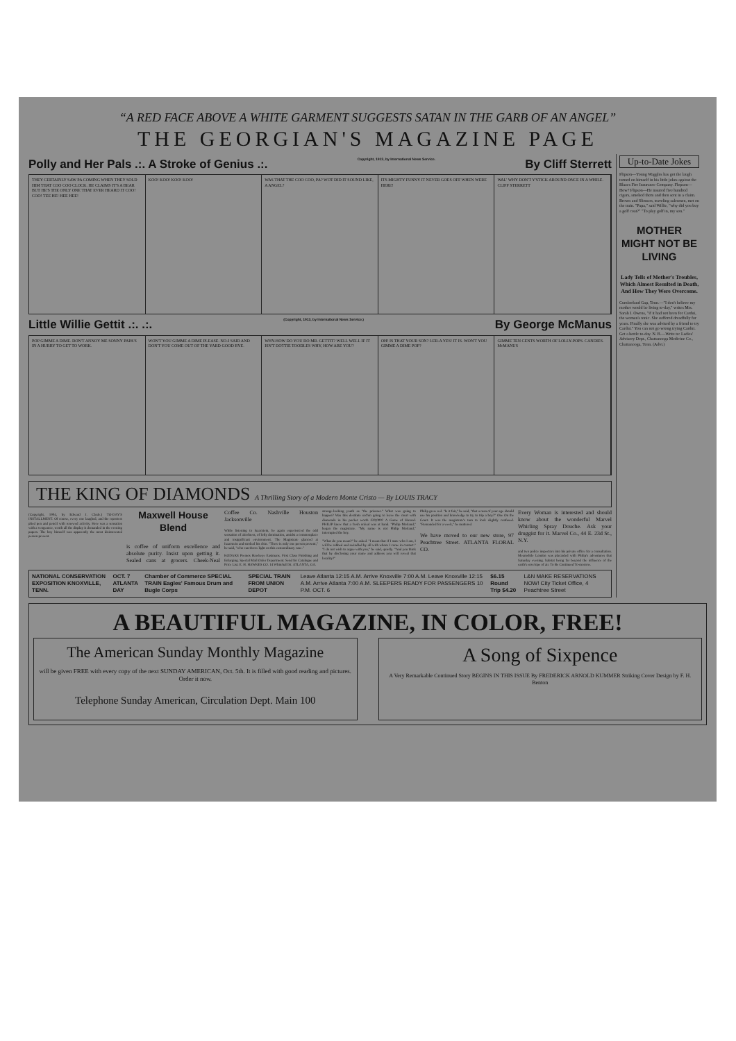“A RED FACE ABOVE A WHITE GARMENT SUGGESTS SATAN IN THE GARB OF AN ANGEL”
THE GEORGIAN'S MAGAZINE PAGE
Polly and Her Pals .:. A Stroke of Genius .:. Copyright, 1913, by International News Service. By Cliff Sterrett
THEY CERTAINLY SAW PA COMING WHEN THEY SOLD HIM THAT COO COO CLOCK. HE CLAIMS IT'S A BEAR BUT HE'S THE ONLY ONE THAT EVER HEARD IT COO! COO! TEE HE! HEE HEE!
KOO! KOO! KOO! KOO! WAS THAT THE COO COO, PA? WOT DID IT SOUND LIKE, A ANGEL?
ITS MIGHTY FUNNY IT NEVER GOES OFF WHEN WERE HERE!
WAL' WHY DON'T Y'STICK AROUND ONCE IN A WHILE. CLIFF STERRETT
Little Willie Gettit .:. .:. (Copyright, 1913, by International News Service.) By George McManus
POP GIMME A DIME. DON'T ANNOY ME SONNY PAPA'S IN A HURRY TO GET TO WORK.
WON'T YOU GIMME A DIME PLEASE. NO-I SAID AND DON'T YOU COME OUT OF THE YARD GOOD BYE.
WHY-HOW DO YOU DO MR. GETTIT? WELL WELL IF IT ISN'T DOTTIE TOODLES WHY, HOW ARE YOU?
OH! IS THAT YOUR SON? I-ER-A YES! IT IS. WON'T YOU GIMME A DIME POP?
GIMME TEN CENTS WORTH OF LOLLY-POPS. CANDIES. McMANUS
THE KING OF DIAMONDS A Thrilling Story of a Modern Monte Cristo — By LOUIS TRACY
(Copyright, 1904, by Edward J. Clode.) TO-DAY'S INSTALLMENT. Of course, every one laughed, and the reporters plied pen and pencil with renewed activity. Here was a sensation with a vengeance, worth all the display it demanded in the evening papers. The boy himself was apparently the most disinterested person present.
Maxwell House Blend
is coffee of uniform excellence and absolute purity. Insist upon getting it. Sealed cans at grocers. Cheek-Neal Coffee Co. Nashville Houston Jacksonville
While listening to Isaacstein, he again experienced the odd sensation of aloofness, of lofty domination, amidst a commonplace and insignificant environment. The Magistrate glanced at Isaacstein and stroked his chin. "There is only one person present," he said, "who can throw light on this extraordinary case."
KODAKS Premos Hawkeye Eastmans. First Class Finishing and Enlarging. Special Mail Order Department. Send for Catalogue and Price List. E. H. HAWKES CO. 14 Whitehall St. ATLANTA, GA.
strange-looking youth as "the prisoner." What was going to happen? Was this destitute urchin going to leave the court with diamonds in his pocket worth £20,000? A Game of Hazard. PHILIP knew that a fresh ordeal was at hand. "Philip Morland," began the magistrate. "My name is not Philip Morland," interrupted the boy.
"What do you mean?" he asked. "I mean that if I state who I am, I will be robbed and swindled by all with whom I come in contact." "I do not wish to argue with you," he said, quietly. "And you think that by disclosing your name and address you will reveal that locality?"
Philip grew red. "Is it fair," he said, "that a man of your age should use his position and knowledge to try to trip a boy?" One On the Court. It was the magistrate's turn to look slightly confused. "Remanded for a week," he muttered.
We have moved to our new store, 97 Peachtree Street. ATLANTA FLORAL CO.
Every Woman is interested and should know about the wonderful Marvel Whirling Spray Douche. Ask your druggist for it. Marvel Co., 44 E. 23d St., N.Y.
and two police inspectors into his private office for a consultation. Meanwhile London was placarded with Philip's adventures that Saturday evening. habitat being far beyond the influence of the earth's envelope of air. To Be Continued To-morrow.
NATIONAL CONSERVATION EXPOSITION KNOXVILLE, TENN. OCT. 7 ATLANTA DAY Chamber of Commerce SPECIAL TRAIN Eagles' Famous Drum and Bugle Corps SPECIAL TRAIN FROM UNION DEPOT Leave Atlanta 12:15 A.M. Arrive Knoxville 7:00 A.M. Leave Knoxville 12:15 A.M. Arrive Atlanta 7:00 A.M. SLEEPERS READY FOR PASSENGERS 10 P.M. OCT. 6 $6.15 Round Trip $4.20 L&N MAKE RESERVATIONS NOW! City Ticket Office, 4 Peachtree Street
Up-to-Date Jokes
Flipson—Young Waggles has got the laugh turned on himself in his little jokes against the Blazes Fire Insurance Company. Flopson—How? Flipson—He insured five hundred cigars, smoked them and then sent in a claim. Brown and Slimson, traveling salesmen, met on the train. "Papa," said Willie, "why did you buy a golf coat?" "To play golf in, my son."
MOTHER MIGHT NOT BE LIVING
Lady Tells of Mother's Troubles, Which Almost Resulted in Death, And How They Were Overcome.
Cumberland Gap, Tenn.—"I don't believe my mother would be living to-day," writes Mrs. Sarah I. Owens, "if it had not been for Cardui, the woman's tonic. She suffered dreadfully for years. Finally she was advised by a friend to try Cardui." You can not go wrong trying Cardui. Get a bottle to-day. N. B.—Write to: Ladies' Advisory Dept., Chattanooga Medicine Co., Chattanooga, Tenn. (Advt.)
A BEAUTIFUL MAGAZINE, IN COLOR, FREE!
The American Sunday Monthly Magazine
will be given FREE with every copy of the next SUNDAY AMERICAN, Oct. 5th. It is filled with good reading and pictures. Order it now.
Telephone Sunday American, Circulation Dept. Main 100
A Song of Sixpence
A Very Remarkable Continued Story BEGINS IN THIS ISSUE By FREDERICK ARNOLD KUMMER Striking Cover Design by F. H. Benton